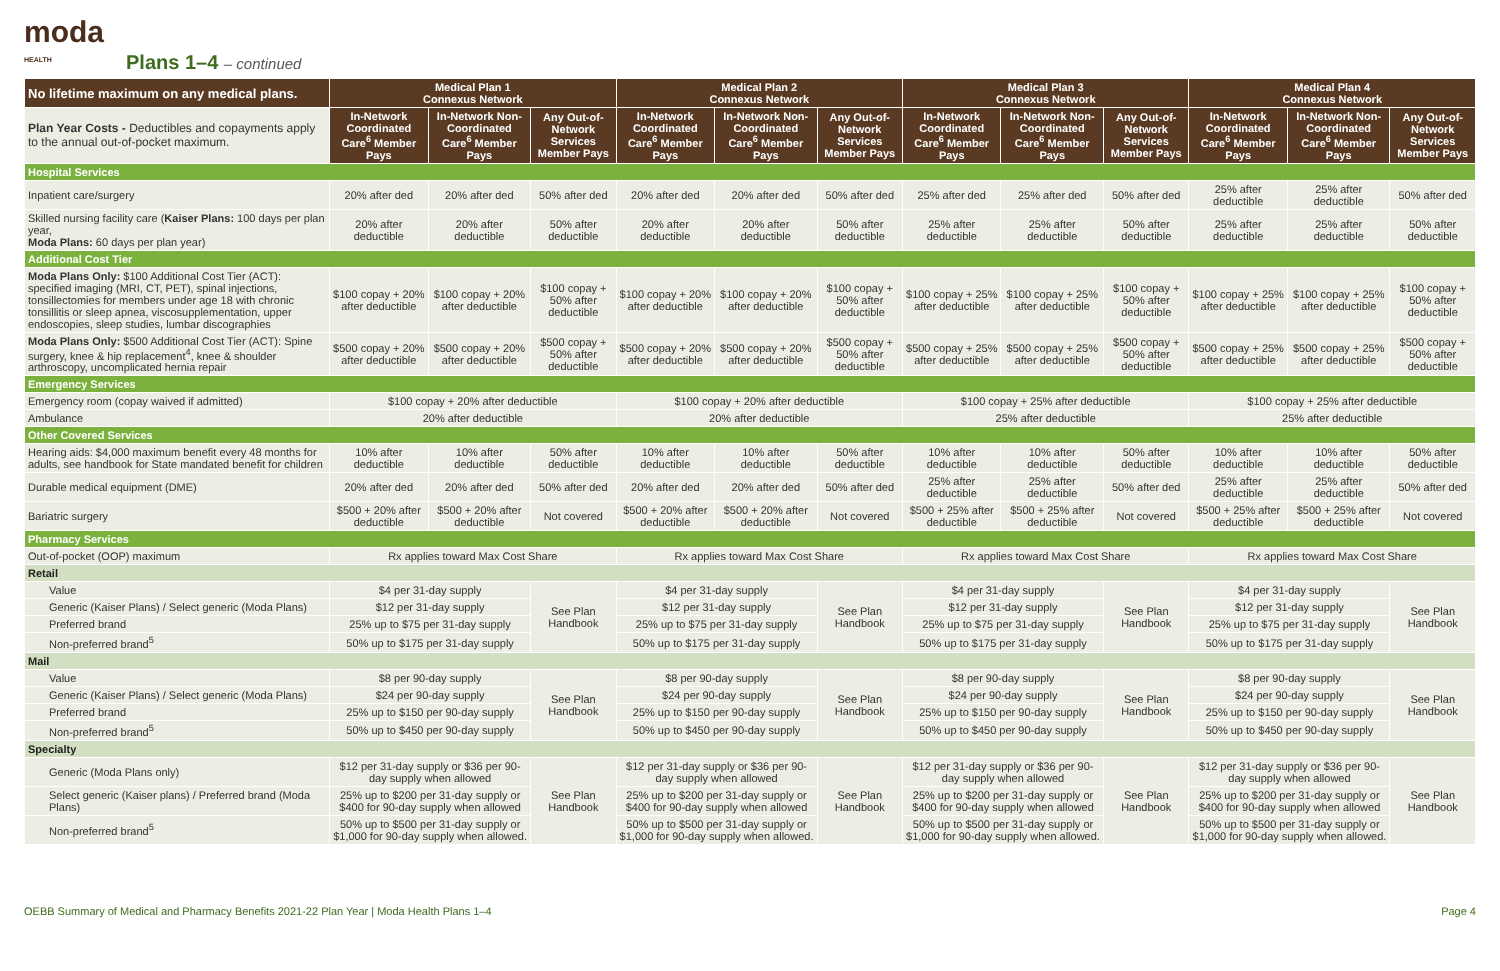moda
HEALTH
Plans 1–4 – continued
| No lifetime maximum on any medical plans. | Medical Plan 1 Connexus Network | | | Medical Plan 2 Connexus Network | | | Medical Plan 3 Connexus Network | | | Medical Plan 4 Connexus Network | | |
| --- | --- | --- | --- | --- | --- | --- | --- | --- | --- | --- | --- | --- |
| Plan Year Costs - Deductibles and copayments apply to the annual out-of-pocket maximum. | In-Network Coordinated Care<sup>6</sup> Member Pays | In-Network Non-Coordinated Care<sup>6</sup> Member Pays | Any Out-of-Network Services Member Pays | In-Network Coordinated Care<sup>6</sup> Member Pays | In-Network Non-Coordinated Care<sup>6</sup> Member Pays | Any Out-of-Network Services Member Pays | In-Network Coordinated Care<sup>6</sup> Member Pays | In-Network Non-Coordinated Care<sup>6</sup> Member Pays | Any Out-of-Network Services Member Pays | In-Network Coordinated Care<sup>6</sup> Member Pays | In-Network Non-Coordinated Care<sup>6</sup> Member Pays | Any Out-of-Network Services Member Pays |
| Hospital Services | | | | | | | | | | | | |
| Inpatient care/surgery | 20% after ded | 20% after ded | 50% after ded | 20% after ded | 20% after ded | 50% after ded | 25% after ded | 25% after ded | 50% after ded | 25% after deductible | 25% after deductible | 50% after ded |
| Skilled nursing facility care ( Kaiser Plans: 100 days per plan year, Moda Plans: 60 days per plan year) | 20% after deductible | 20% after deductible | 50% after deductible | 20% after deductible | 20% after deductible | 50% after deductible | 25% after deductible | 25% after deductible | 50% after deductible | 25% after deductible | 25% after deductible | 50% after deductible |
| Additional Cost Tier | | | | | | | | | | | | |
| Moda Plans Only: $100 Additional Cost Tier (ACT): specified imaging (MRI, CT, PET), spinal injections, tonsillectomies for members under age 18 with chronic tonsillitis or sleep apnea, viscosupplementation, upper endoscopies, sleep studies, lumbar discographies | $100 copay + 20% after deductible | $100 copay + 20% after deductible | $100 copay + 50% after deductible | $100 copay + 20% after deductible | $100 copay + 20% after deductible | $100 copay + 50% after deductible | $100 copay + 25% after deductible | $100 copay + 25% after deductible | $100 copay + 50% after deductible | $100 copay + 25% after deductible | $100 copay + 25% after deductible | $100 copay + 50% after deductible |
| Moda Plans Only: $500 Additional Cost Tier (ACT): Spine surgery, knee & hip replacement<sup>4</sup>, knee & shoulder arthroscopy, uncomplicated hernia repair | $500 copay + 20% after deductible | $500 copay + 20% after deductible | $500 copay + 50% after deductible | $500 copay + 20% after deductible | $500 copay + 20% after deductible | $500 copay + 50% after deductible | $500 copay + 25% after deductible | $500 copay + 25% after deductible | $500 copay + 50% after deductible | $500 copay + 25% after deductible | $500 copay + 25% after deductible | $500 copay + 50% after deductible |
| Emergency Services | | | | | | | | | | | | |
| Emergency room (copay waived if admitted) | $100 copay + 20% after deductible | | | $100 copay + 20% after deductible | | | $100 copay + 25% after deductible | | | $100 copay + 25% after deductible | | |
| Ambulance | 20% after deductible | | | 20% after deductible | | | 25% after deductible | | | 25% after deductible | | |
| Other Covered Services | | | | | | | | | | | | |
| Hearing aids: $4,000 maximum benefit every 48 months for adults, see handbook for State mandated benefit for children | 10% after deductible | 10% after deductible | 50% after deductible | 10% after deductible | 10% after deductible | 50% after deductible | 10% after deductible | 10% after deductible | 50% after deductible | 10% after deductible | 10% after deductible | 50% after deductible |
| Durable medical equipment (DME) | 20% after ded | 20% after ded | 50% after ded | 20% after ded | 20% after ded | 50% after ded | 25% after deductible | 25% after deductible | 50% after ded | 25% after deductible | 25% after deductible | 50% after ded |
| Bariatric surgery | $500 + 20% after deductible | $500 + 20% after deductible | Not covered | $500 + 20% after deductible | $500 + 20% after deductible | Not covered | $500 + 25% after deductible | $500 + 25% after deductible | Not covered | $500 + 25% after deductible | $500 + 25% after deductible | Not covered |
| Pharmacy Services | | | | | | | | | | | | |
| Out-of-pocket (OOP) maximum | Rx applies toward Max Cost Share | | | Rx applies toward Max Cost Share | | | Rx applies toward Max Cost Share | | | Rx applies toward Max Cost Share | | |
| Retail | | | | | | | | | | | | |
| Value | $4 per 31-day supply | | See Plan Handbook | $4 per 31-day supply | | See Plan Handbook | $4 per 31-day supply | | See Plan Handbook | $4 per 31-day supply | | See Plan Handbook |
| Generic (Kaiser Plans) / Select generic (Moda Plans) | $12 per 31-day supply | | | $12 per 31-day supply | | | $12 per 31-day supply | | | $12 per 31-day supply | | |
| Preferred brand | 25% up to $75 per 31-day supply | | | 25% up to $75 per 31-day supply | | | 25% up to $75 per 31-day supply | | | 25% up to $75 per 31-day supply | | |
| Non-preferred brand<sup>5</sup> | 50% up to $175 per 31-day supply | | | 50% up to $175 per 31-day supply | | | 50% up to $175 per 31-day supply | | | 50% up to $175 per 31-day supply | | |
| Mail | | | | | | | | | | | | |
| Value | $8 per 90-day supply | | See Plan Handbook | $8 per 90-day supply | | See Plan Handbook | $8 per 90-day supply | | See Plan Handbook | $8 per 90-day supply | | See Plan Handbook |
| Generic (Kaiser Plans) / Select generic (Moda Plans) | $24 per 90-day supply | | | $24 per 90-day supply | | | $24 per 90-day supply | | | $24 per 90-day supply | | |
| Preferred brand | 25% up to $150 per 90-day supply | | | 25% up to $150 per 90-day supply | | | 25% up to $150 per 90-day supply | | | 25% up to $150 per 90-day supply | | |
| Non-preferred brand<sup>5</sup> | 50% up to $450 per 90-day supply | | | 50% up to $450 per 90-day supply | | | 50% up to $450 per 90-day supply | | | 50% up to $450 per 90-day supply | | |
| Specialty | | | | | | | | | | | | |
| Generic (Moda Plans only) | $12 per 31-day supply or $36 per 90-day supply when allowed | | See Plan Handbook | $12 per 31-day supply or $36 per 90-day supply when allowed | | See Plan Handbook | $12 per 31-day supply or $36 per 90-day supply when allowed | | See Plan Handbook | $12 per 31-day supply or $36 per 90-day supply when allowed | | See Plan Handbook |
| Select generic (Kaiser plans) / Preferred brand (Moda Plans) | 25% up to $200 per 31-day supply or $400 for 90-day supply when allowed | | | 25% up to $200 per 31-day supply or $400 for 90-day supply when allowed | | | 25% up to $200 per 31-day supply or $400 for 90-day supply when allowed | | | 25% up to $200 per 31-day supply or $400 for 90-day supply when allowed | | |
| Non-preferred brand<sup>5</sup> | 50% up to $500 per 31-day supply or $1,000 for 90-day supply when allowed. | | | 50% up to $500 per 31-day supply or $1,000 for 90-day supply when allowed. | | | 50% up to $500 per 31-day supply or $1,000 for 90-day supply when allowed. | | | 50% up to $500 per 31-day supply or $1,000 for 90-day supply when allowed. | | |
OEBB Summary of Medical and Pharmacy Benefits 2021-22 Plan Year | Moda Health Plans 1–4 Page 4